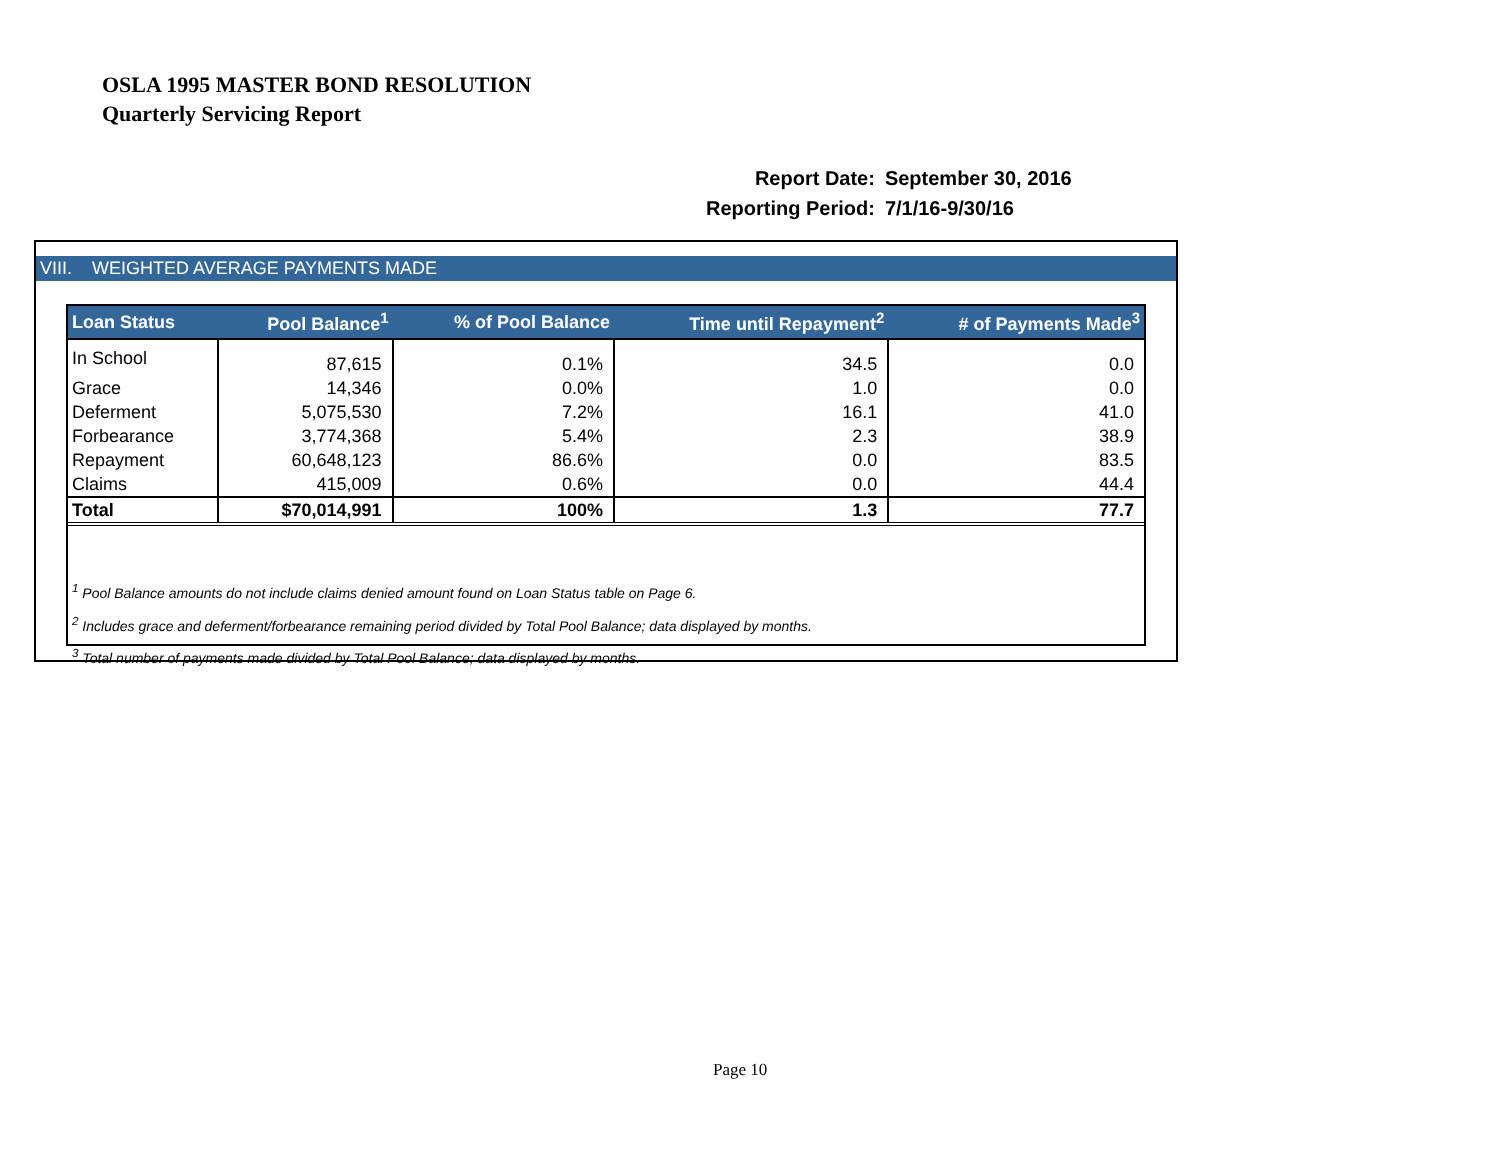OSLA 1995 MASTER BOND RESOLUTION
Quarterly Servicing Report
| Report Date: | September 30, 2016 |
| Reporting Period: | 7/1/16-9/30/16 |
VIII. WEIGHTED AVERAGE PAYMENTS MADE
| Loan Status | Pool Balance<sup>1</sup> | % of Pool Balance | Time until Repayment<sup>2</sup> | # of Payments Made<sup>3</sup> |
| --- | --- | --- | --- | --- |
| In School | 87,615 | 0.1% | 34.5 | 0.0 |
| Grace | 14,346 | 0.0% | 1.0 | 0.0 |
| Deferment | 5,075,530 | 7.2% | 16.1 | 41.0 |
| Forbearance | 3,774,368 | 5.4% | 2.3 | 38.9 |
| Repayment | 60,648,123 | 86.6% | 0.0 | 83.5 |
| Claims | 415,009 | 0.6% | 0.0 | 44.4 |
| Total | $70,014,991 | 100% | 1.3 | 77.7 |
<sup>1</sup> Pool Balance amounts do not include claims denied amount found on Loan Status table on Page 6.
<sup>2</sup> Includes grace and deferment/forbearance remaining period divided by Total Pool Balance; data displayed by months.
<sup>3</sup> Total number of payments made divided by Total Pool Balance; data displayed by months.
Page 10